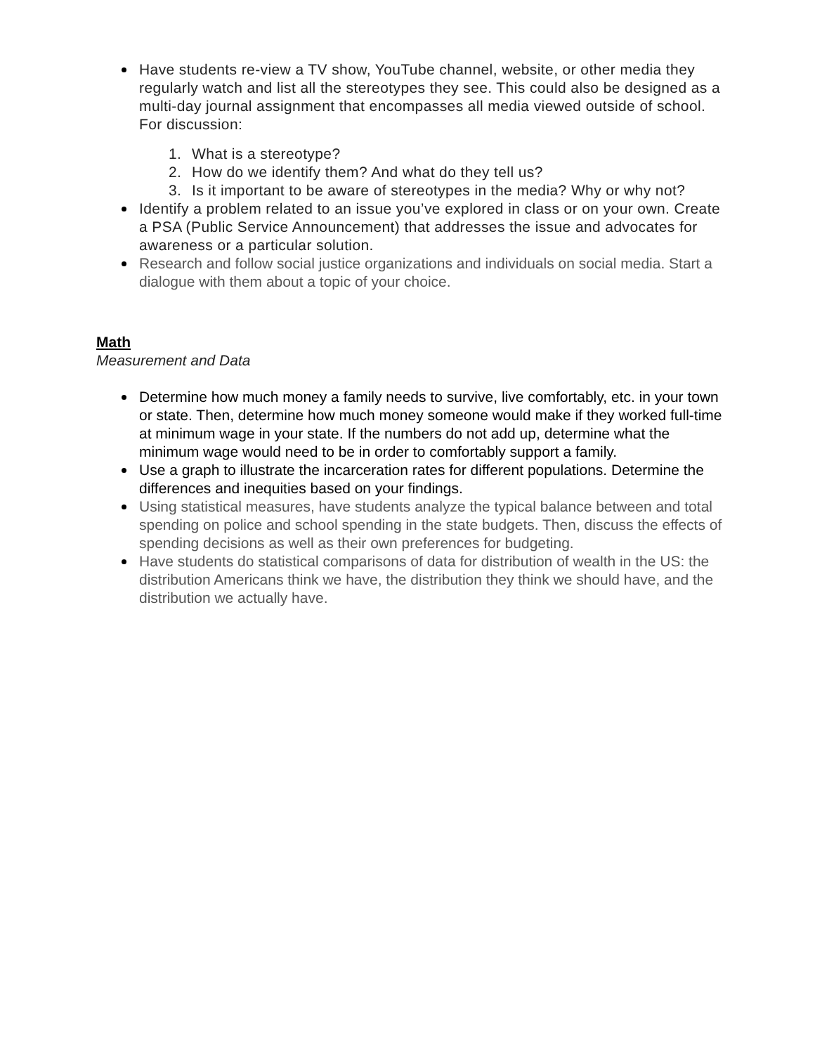Have students re-view a TV show, YouTube channel, website, or other media they regularly watch and list all the stereotypes they see. This could also be designed as a multi-day journal assignment that encompasses all media viewed outside of school. For discussion:
1. What is a stereotype?
2. How do we identify them? And what do they tell us?
3. Is it important to be aware of stereotypes in the media? Why or why not?
Identify a problem related to an issue you’ve explored in class or on your own. Create a PSA (Public Service Announcement) that addresses the issue and advocates for awareness or a particular solution.
Research and follow social justice organizations and individuals on social media. Start a dialogue with them about a topic of your choice.
Math
Measurement and Data
Determine how much money a family needs to survive, live comfortably, etc. in your town or state. Then, determine how much money someone would make if they worked full-time at minimum wage in your state. If the numbers do not add up, determine what the minimum wage would need to be in order to comfortably support a family.
Use a graph to illustrate the incarceration rates for different populations. Determine the differences and inequities based on your findings.
Using statistical measures, have students analyze the typical balance between and total spending on police and school spending in the state budgets. Then, discuss the effects of spending decisions as well as their own preferences for budgeting.
Have students do statistical comparisons of data for distribution of wealth in the US: the distribution Americans think we have, the distribution they think we should have, and the distribution we actually have.